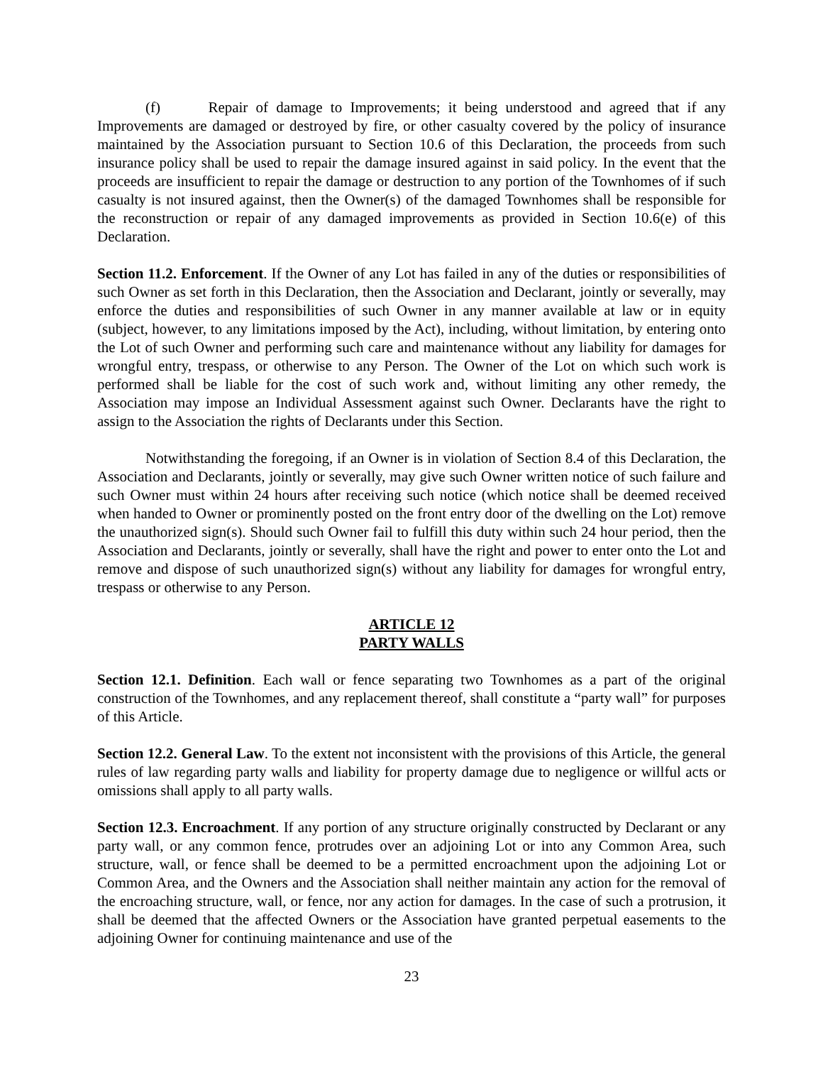(f) Repair of damage to Improvements; it being understood and agreed that if any Improvements are damaged or destroyed by fire, or other casualty covered by the policy of insurance maintained by the Association pursuant to Section 10.6 of this Declaration, the proceeds from such insurance policy shall be used to repair the damage insured against in said policy. In the event that the proceeds are insufficient to repair the damage or destruction to any portion of the Townhomes of if such casualty is not insured against, then the Owner(s) of the damaged Townhomes shall be responsible for the reconstruction or repair of any damaged improvements as provided in Section 10.6(e) of this Declaration.
Section 11.2. Enforcement. If the Owner of any Lot has failed in any of the duties or responsibilities of such Owner as set forth in this Declaration, then the Association and Declarant, jointly or severally, may enforce the duties and responsibilities of such Owner in any manner available at law or in equity (subject, however, to any limitations imposed by the Act), including, without limitation, by entering onto the Lot of such Owner and performing such care and maintenance without any liability for damages for wrongful entry, trespass, or otherwise to any Person. The Owner of the Lot on which such work is performed shall be liable for the cost of such work and, without limiting any other remedy, the Association may impose an Individual Assessment against such Owner. Declarants have the right to assign to the Association the rights of Declarants under this Section.
Notwithstanding the foregoing, if an Owner is in violation of Section 8.4 of this Declaration, the Association and Declarants, jointly or severally, may give such Owner written notice of such failure and such Owner must within 24 hours after receiving such notice (which notice shall be deemed received when handed to Owner or prominently posted on the front entry door of the dwelling on the Lot) remove the unauthorized sign(s). Should such Owner fail to fulfill this duty within such 24 hour period, then the Association and Declarants, jointly or severally, shall have the right and power to enter onto the Lot and remove and dispose of such unauthorized sign(s) without any liability for damages for wrongful entry, trespass or otherwise to any Person.
ARTICLE 12
PARTY WALLS
Section 12.1. Definition. Each wall or fence separating two Townhomes as a part of the original construction of the Townhomes, and any replacement thereof, shall constitute a “party wall” for purposes of this Article.
Section 12.2. General Law. To the extent not inconsistent with the provisions of this Article, the general rules of law regarding party walls and liability for property damage due to negligence or willful acts or omissions shall apply to all party walls.
Section 12.3. Encroachment. If any portion of any structure originally constructed by Declarant or any party wall, or any common fence, protrudes over an adjoining Lot or into any Common Area, such structure, wall, or fence shall be deemed to be a permitted encroachment upon the adjoining Lot or Common Area, and the Owners and the Association shall neither maintain any action for the removal of the encroaching structure, wall, or fence, nor any action for damages. In the case of such a protrusion, it shall be deemed that the affected Owners or the Association have granted perpetual easements to the adjoining Owner for continuing maintenance and use of the
23